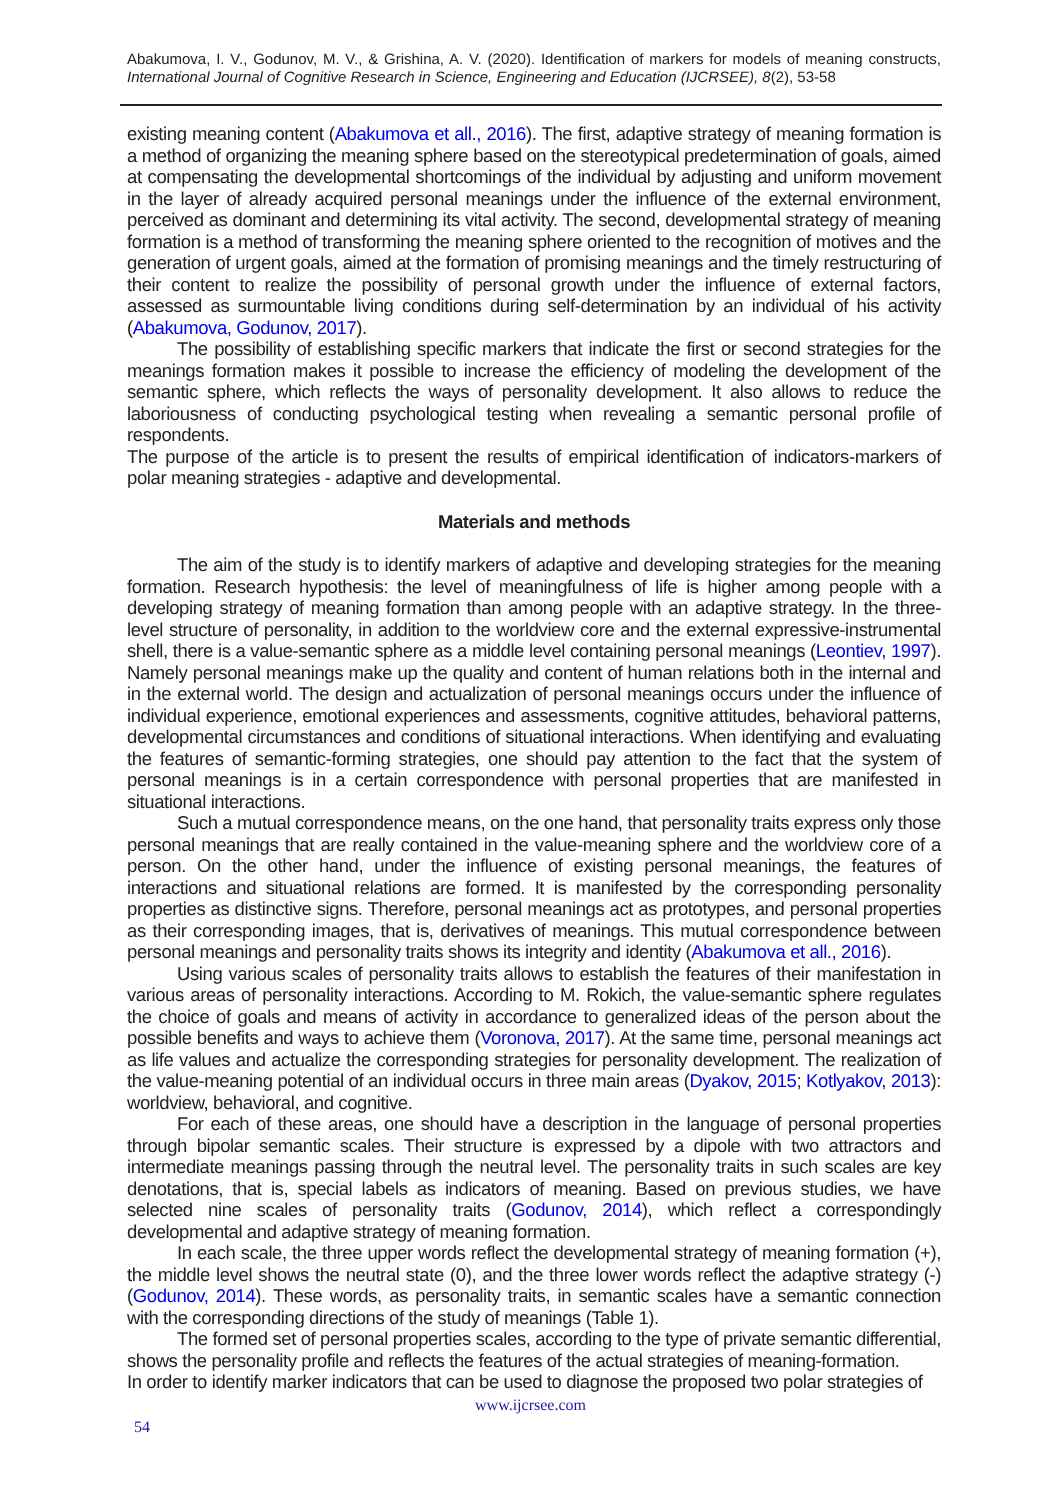Abakumova, I. V., Godunov, M. V., & Grishina, A. V. (2020). Identification of markers for models of meaning constructs, International Journal of Cognitive Research in Science, Engineering and Education (IJCRSEE), 8(2), 53-58
existing meaning content (Abakumova et all., 2016). The first, adaptive strategy of meaning formation is a method of organizing the meaning sphere based on the stereotypical predetermination of goals, aimed at compensating the developmental shortcomings of the individual by adjusting and uniform movement in the layer of already acquired personal meanings under the influence of the external environment, perceived as dominant and determining its vital activity. The second, developmental strategy of meaning formation is a method of transforming the meaning sphere oriented to the recognition of motives and the generation of urgent goals, aimed at the formation of promising meanings and the timely restructuring of their content to realize the possibility of personal growth under the influence of external factors, assessed as surmountable living conditions during self-determination by an individual of his activity (Abakumova, Godunov, 2017).
The possibility of establishing specific markers that indicate the first or second strategies for the meanings formation makes it possible to increase the efficiency of modeling the development of the semantic sphere, which reflects the ways of personality development. It also allows to reduce the laboriousness of conducting psychological testing when revealing a semantic personal profile of respondents.
The purpose of the article is to present the results of empirical identification of indicators-markers of polar meaning strategies - adaptive and developmental.
Materials and methods
The aim of the study is to identify markers of adaptive and developing strategies for the meaning formation. Research hypothesis: the level of meaningfulness of life is higher among people with a developing strategy of meaning formation than among people with an adaptive strategy. In the three-level structure of personality, in addition to the worldview core and the external expressive-instrumental shell, there is a value-semantic sphere as a middle level containing personal meanings (Leontiev, 1997). Namely personal meanings make up the quality and content of human relations both in the internal and in the external world. The design and actualization of personal meanings occurs under the influence of individual experience, emotional experiences and assessments, cognitive attitudes, behavioral patterns, developmental circumstances and conditions of situational interactions. When identifying and evaluating the features of semantic-forming strategies, one should pay attention to the fact that the system of personal meanings is in a certain correspondence with personal properties that are manifested in situational interactions.
Such a mutual correspondence means, on the one hand, that personality traits express only those personal meanings that are really contained in the value-meaning sphere and the worldview core of a person. On the other hand, under the influence of existing personal meanings, the features of interactions and situational relations are formed. It is manifested by the corresponding personality properties as distinctive signs. Therefore, personal meanings act as prototypes, and personal properties as their corresponding images, that is, derivatives of meanings. This mutual correspondence between personal meanings and personality traits shows its integrity and identity (Abakumova et all., 2016).
Using various scales of personality traits allows to establish the features of their manifestation in various areas of personality interactions. According to M. Rokich, the value-semantic sphere regulates the choice of goals and means of activity in accordance to generalized ideas of the person about the possible benefits and ways to achieve them (Voronova, 2017). At the same time, personal meanings act as life values and actualize the corresponding strategies for personality development. The realization of the value-meaning potential of an individual occurs in three main areas (Dyakov, 2015; Kotlyakov, 2013): worldview, behavioral, and cognitive.
For each of these areas, one should have a description in the language of personal properties through bipolar semantic scales. Their structure is expressed by a dipole with two attractors and intermediate meanings passing through the neutral level. The personality traits in such scales are key denotations, that is, special labels as indicators of meaning. Based on previous studies, we have selected nine scales of personality traits (Godunov, 2014), which reflect a correspondingly developmental and adaptive strategy of meaning formation.
In each scale, the three upper words reflect the developmental strategy of meaning formation (+), the middle level shows the neutral state (0), and the three lower words reflect the adaptive strategy (-) (Godunov, 2014). These words, as personality traits, in semantic scales have a semantic connection with the corresponding directions of the study of meanings (Table 1).
The formed set of personal properties scales, according to the type of private semantic differential, shows the personality profile and reflects the features of the actual strategies of meaning-formation.
In order to identify marker indicators that can be used to diagnose the proposed two polar strategies of
www.ijcrsee.com
54